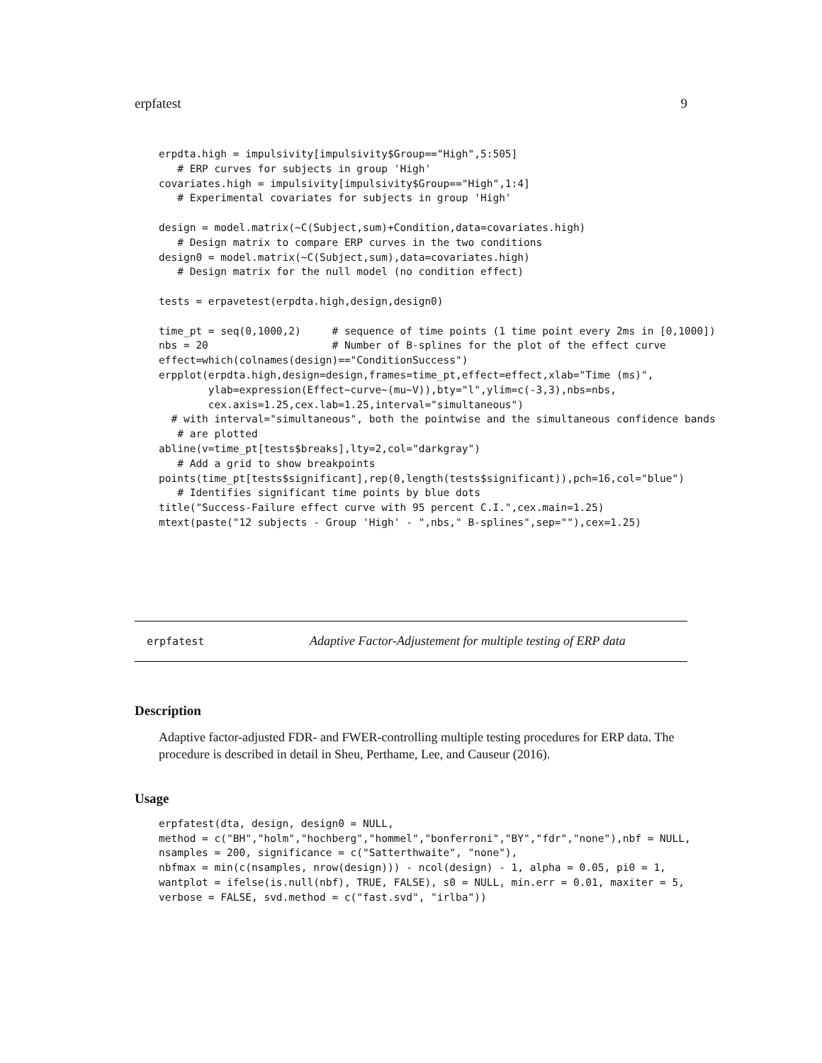erpfatest 9
erpdta.high = impulsivity[impulsivity$Group=="High",5:505]
   # ERP curves for subjects in group 'High'
covariates.high = impulsivity[impulsivity$Group=="High",1:4]
   # Experimental covariates for subjects in group 'High'

design = model.matrix(~C(Subject,sum)+Condition,data=covariates.high)
   # Design matrix to compare ERP curves in the two conditions
design0 = model.matrix(~C(Subject,sum),data=covariates.high)
   # Design matrix for the null model (no condition effect)

tests = erpavetest(erpdta.high,design,design0)

time_pt = seq(0,1000,2)     # sequence of time points (1 time point every 2ms in [0,1000])
nbs = 20                    # Number of B-splines for the plot of the effect curve
effect=which(colnames(design)=="ConditionSuccess")
erpplot(erpdta.high,design=design,frames=time_pt,effect=effect,xlab="Time (ms)",
        ylab=expression(Effect~curve~(mu~V)),bty="l",ylim=c(-3,3),nbs=nbs,
        cex.axis=1.25,cex.lab=1.25,interval="simultaneous")
  # with interval="simultaneous", both the pointwise and the simultaneous confidence bands
   # are plotted
abline(v=time_pt[tests$breaks],lty=2,col="darkgray")
   # Add a grid to show breakpoints
points(time_pt[tests$significant],rep(0,length(tests$significant)),pch=16,col="blue")
   # Identifies significant time points by blue dots
title("Success-Failure effect curve with 95 percent C.I.",cex.main=1.25)
mtext(paste("12 subjects - Group 'High' - ",nbs," B-splines",sep=""),cex=1.25)
erpfatest Adaptive Factor-Adjustement for multiple testing of ERP data
Description
Adaptive factor-adjusted FDR- and FWER-controlling multiple testing procedures for ERP data. The procedure is described in detail in Sheu, Perthame, Lee, and Causeur (2016).
Usage
erpfatest(dta, design, design0 = NULL,
method = c("BH","holm","hochberg","hommel","bonferroni","BY","fdr","none"),nbf = NULL,
nsamples = 200, significance = c("Satterthwaite", "none"),
nbfmax = min(c(nsamples, nrow(design))) - ncol(design) - 1, alpha = 0.05, pi0 = 1,
wantplot = ifelse(is.null(nbf), TRUE, FALSE), s0 = NULL, min.err = 0.01, maxiter = 5,
verbose = FALSE, svd.method = c("fast.svd", "irlba"))